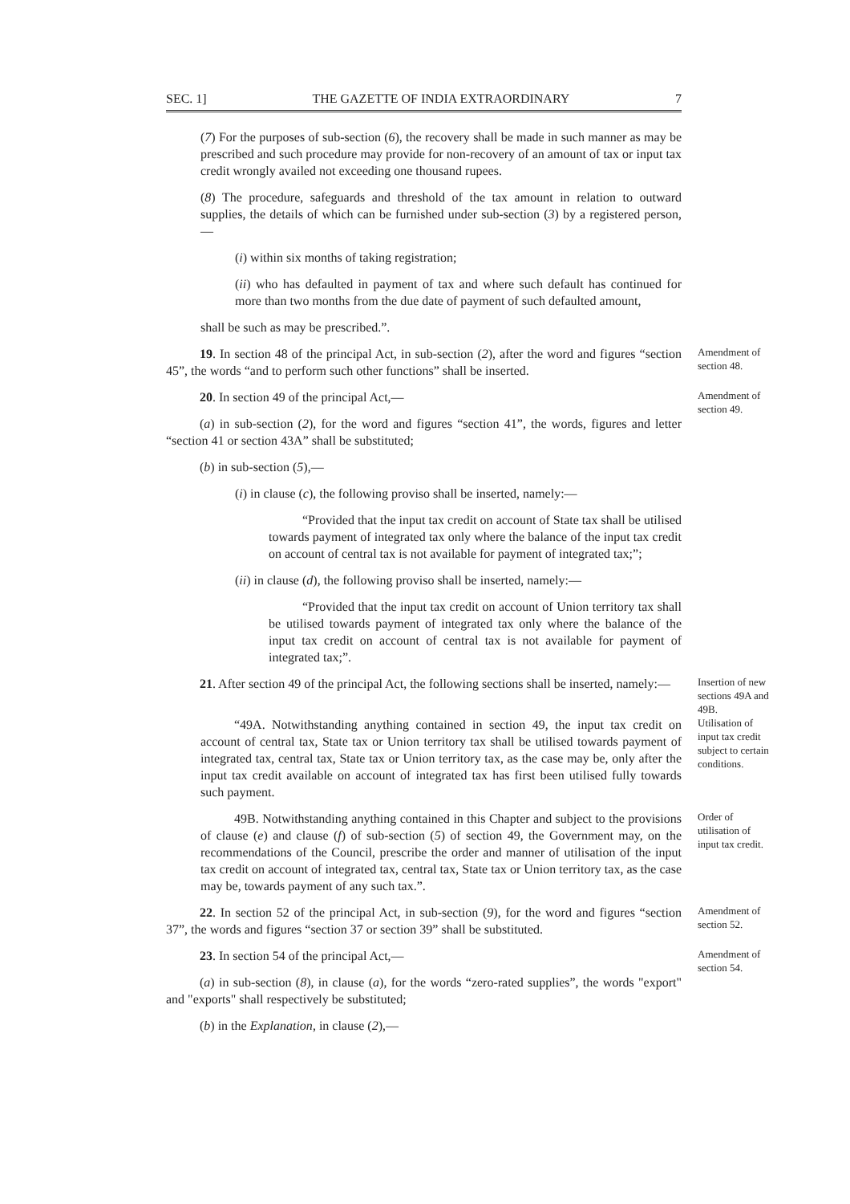SEC. 1] THE GAZETTE OF INDIA EXTRAORDINARY 7
(7) For the purposes of sub-section (6), the recovery shall be made in such manner as may be prescribed and such procedure may provide for non-recovery of an amount of tax or input tax credit wrongly availed not exceeding one thousand rupees.
(8) The procedure, safeguards and threshold of the tax amount in relation to outward supplies, the details of which can be furnished under sub-section (3) by a registered person,—
(i) within six months of taking registration;
(ii) who has defaulted in payment of tax and where such default has continued for more than two months from the due date of payment of such defaulted amount,
shall be such as may be prescribed.”.
19. In section 48 of the principal Act, in sub-section (2), after the word and figures “section 45”, the words “and to perform such other functions” shall be inserted.
Amendment of section 48.
20. In section 49 of the principal Act,—
(a) in sub-section (2), for the word and figures “section 41”, the words, figures and letter “section 41 or section 43A” shall be substituted;
(b) in sub-section (5),—
Amendment of section 49.
(i) in clause (c), the following proviso shall be inserted, namely:—
“Provided that the input tax credit on account of State tax shall be utilised towards payment of integrated tax only where the balance of the input tax credit on account of central tax is not available for payment of integrated tax;”;
(ii) in clause (d), the following proviso shall be inserted, namely:—
“Provided that the input tax credit on account of Union territory tax shall be utilised towards payment of integrated tax only where the balance of the input tax credit on account of central tax is not available for payment of integrated tax;”.
21. After section 49 of the principal Act, the following sections shall be inserted, namely:—
Insertion of new sections 49A and 49B.
“49A. Notwithstanding anything contained in section 49, the input tax credit on account of central tax, State tax or Union territory tax shall be utilised towards payment of integrated tax, central tax, State tax or Union territory tax, as the case may be, only after the input tax credit available on account of integrated tax has first been utilised fully towards such payment.
Utilisation of input tax credit subject to certain conditions.
49B. Notwithstanding anything contained in this Chapter and subject to the provisions of clause (e) and clause (f) of sub-section (5) of section 49, the Government may, on the recommendations of the Council, prescribe the order and manner of utilisation of the input tax credit on account of integrated tax, central tax, State tax or Union territory tax, as the case may be, towards payment of any such tax.”.
Order of utilisation of input tax credit.
22. In section 52 of the principal Act, in sub-section (9), for the word and figures “section 37”, the words and figures “section 37 or section 39” shall be substituted.
Amendment of section 52.
23. In section 54 of the principal Act,—
(a) in sub-section (8), in clause (a), for the words “zero-rated supplies”, the words "export" and "exports" shall respectively be substituted;
(b) in the Explanation, in clause (2),—
Amendment of section 54.